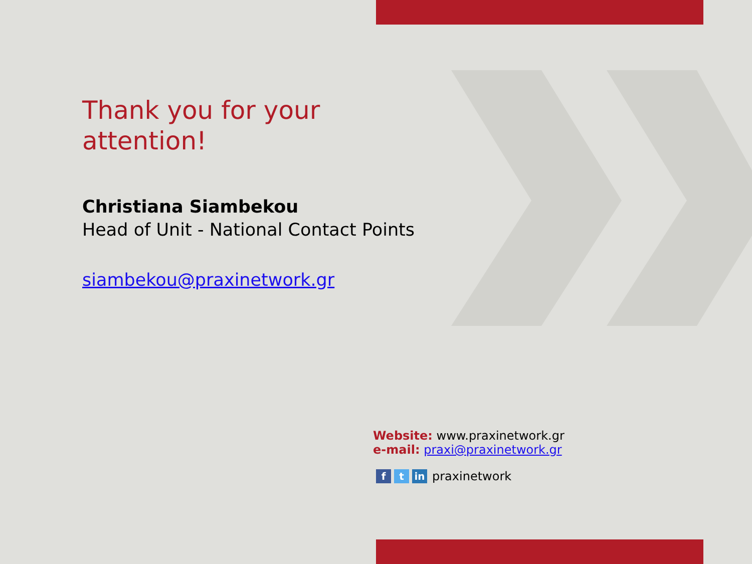Thank you for your attention!
Christiana Siambekou
Head of Unit - National Contact Points
siambekou@praxinetwork.gr
Website: www.praxinetwork.gr
e-mail: praxi@praxinetwork.gr
ft in praxinetwork